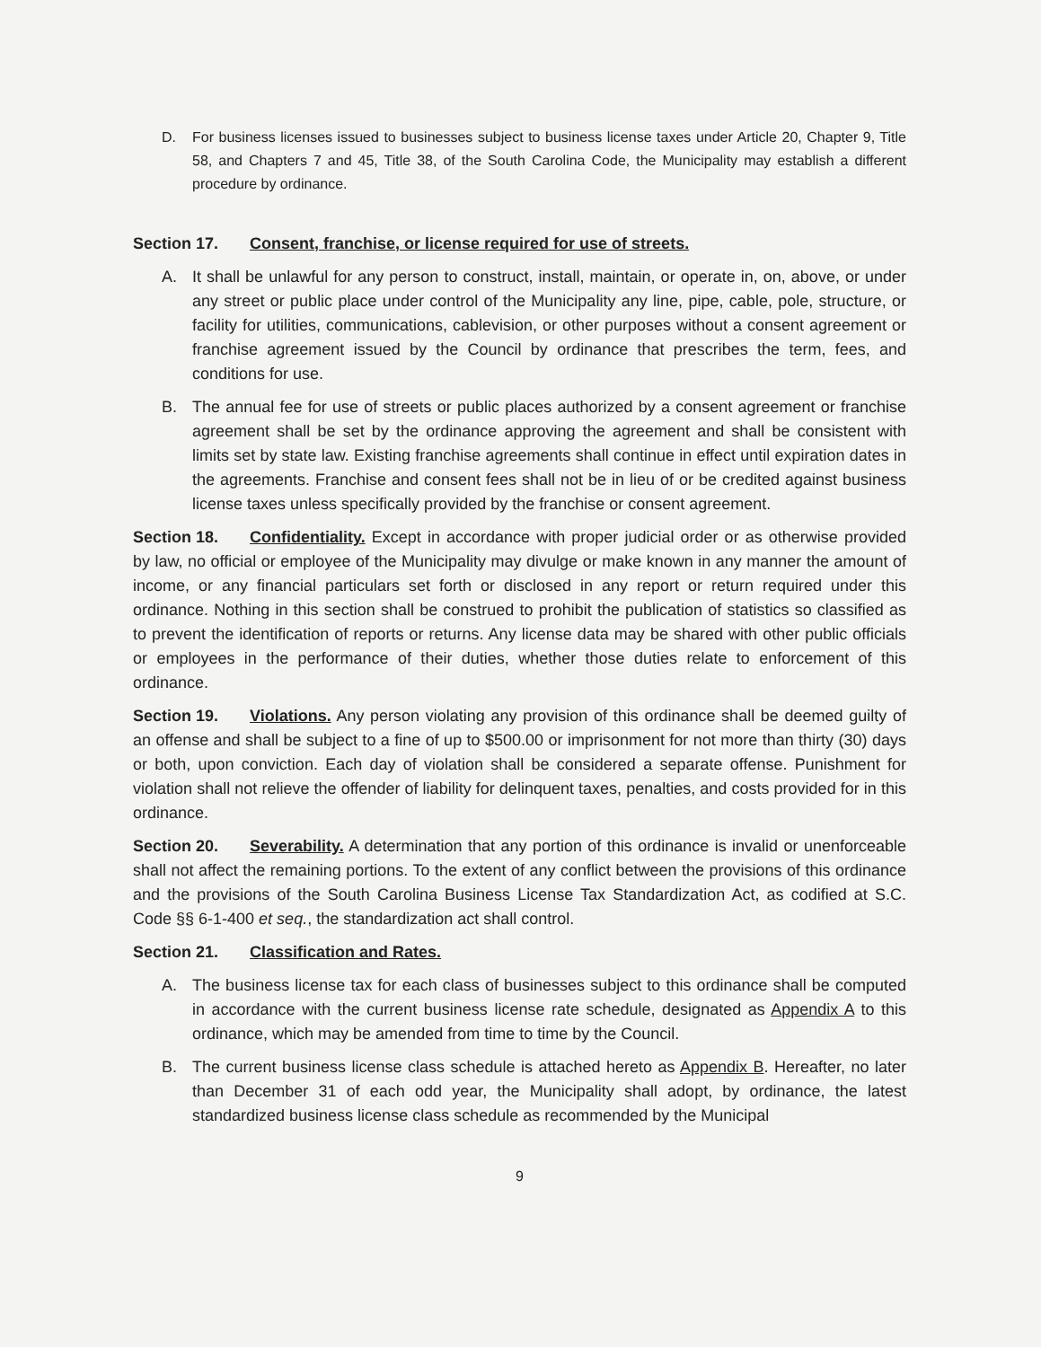D. For business licenses issued to businesses subject to business license taxes under Article 20, Chapter 9, Title 58, and Chapters 7 and 45, Title 38, of the South Carolina Code, the Municipality may establish a different procedure by ordinance.
Section 17. Consent, franchise, or license required for use of streets.
A. It shall be unlawful for any person to construct, install, maintain, or operate in, on, above, or under any street or public place under control of the Municipality any line, pipe, cable, pole, structure, or facility for utilities, communications, cablevision, or other purposes without a consent agreement or franchise agreement issued by the Council by ordinance that prescribes the term, fees, and conditions for use.
B. The annual fee for use of streets or public places authorized by a consent agreement or franchise agreement shall be set by the ordinance approving the agreement and shall be consistent with limits set by state law. Existing franchise agreements shall continue in effect until expiration dates in the agreements. Franchise and consent fees shall not be in lieu of or be credited against business license taxes unless specifically provided by the franchise or consent agreement.
Section 18. Confidentiality. Except in accordance with proper judicial order or as otherwise provided by law, no official or employee of the Municipality may divulge or make known in any manner the amount of income, or any financial particulars set forth or disclosed in any report or return required under this ordinance. Nothing in this section shall be construed to prohibit the publication of statistics so classified as to prevent the identification of reports or returns. Any license data may be shared with other public officials or employees in the performance of their duties, whether those duties relate to enforcement of this ordinance.
Section 19. Violations. Any person violating any provision of this ordinance shall be deemed guilty of an offense and shall be subject to a fine of up to $500.00 or imprisonment for not more than thirty (30) days or both, upon conviction. Each day of violation shall be considered a separate offense. Punishment for violation shall not relieve the offender of liability for delinquent taxes, penalties, and costs provided for in this ordinance.
Section 20. Severability. A determination that any portion of this ordinance is invalid or unenforceable shall not affect the remaining portions. To the extent of any conflict between the provisions of this ordinance and the provisions of the South Carolina Business License Tax Standardization Act, as codified at S.C. Code §§ 6-1-400 et seq., the standardization act shall control.
Section 21. Classification and Rates.
A. The business license tax for each class of businesses subject to this ordinance shall be computed in accordance with the current business license rate schedule, designated as Appendix A to this ordinance, which may be amended from time to time by the Council.
B. The current business license class schedule is attached hereto as Appendix B. Hereafter, no later than December 31 of each odd year, the Municipality shall adopt, by ordinance, the latest standardized business license class schedule as recommended by the Municipal
9